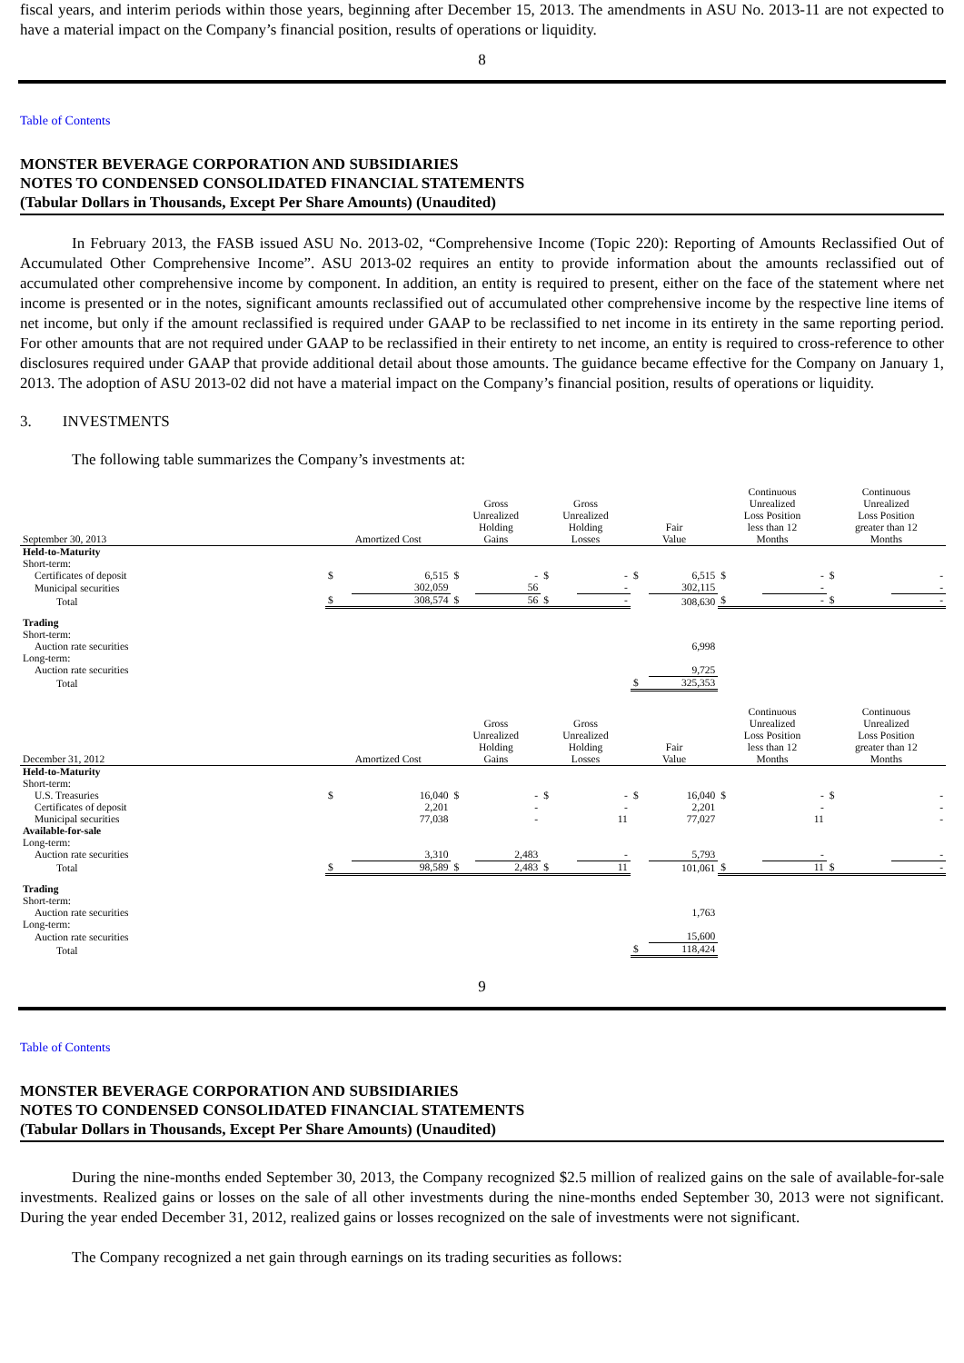fiscal years, and interim periods within those years, beginning after December 15, 2013. The amendments in ASU No. 2013-11 are not expected to have a material impact on the Company’s financial position, results of operations or liquidity.
8
Table of Contents
MONSTER BEVERAGE CORPORATION AND SUBSIDIARIES
NOTES TO CONDENSED CONSOLIDATED FINANCIAL STATEMENTS
(Tabular Dollars in Thousands, Except Per Share Amounts) (Unaudited)
In February 2013, the FASB issued ASU No. 2013-02, “Comprehensive Income (Topic 220): Reporting of Amounts Reclassified Out of Accumulated Other Comprehensive Income”. ASU 2013-02 requires an entity to provide information about the amounts reclassified out of accumulated other comprehensive income by component. In addition, an entity is required to present, either on the face of the statement where net income is presented or in the notes, significant amounts reclassified out of accumulated other comprehensive income by the respective line items of net income, but only if the amount reclassified is required under GAAP to be reclassified to net income in its entirety in the same reporting period. For other amounts that are not required under GAAP to be reclassified in their entirety to net income, an entity is required to cross-reference to other disclosures required under GAAP that provide additional detail about those amounts. The guidance became effective for the Company on January 1, 2013. The adoption of ASU 2013-02 did not have a material impact on the Company’s financial position, results of operations or liquidity.
3. INVESTMENTS
The following table summarizes the Company’s investments at:
| September 30, 2013 | Amortized Cost | | Gross Unrealized Holding Gains | | Gross Unrealized Holding Losses | | Fair Value | | Continuous Unrealized Loss Position less than 12 Months | | Continuous Unrealized Loss Position greater than 12 Months | |
| Held-to-Maturity | | | | | | | | | | | | |
| Short-term: | | | | | | | | | | | | |
| Certificates of deposit | $ | 6,515 | $ | - | $ | - | $ | 6,515 | $ | - | $ | - |
| Municipal securities | | 302,059 | | 56 | | - | | 302,115 | | - | | - |
| Total | $ | 308,574 | $ | 56 | $ | - | | 308,630 | $ | - | $ | - |
| Trading | | | | | | | | | | | | |
| Short-term: | | | | | | | | | | | | |
| Auction rate securities | | | | | | | | 6,998 | | | | |
| Long-term: | | | | | | | | | | | | |
| Auction rate securities | | | | | | | | 9,725 | | | | |
| Total | | | | | | | $ | 325,353 | | | | |
| December 31, 2012 | Amortized Cost | | Gross Unrealized Holding Gains | | Gross Unrealized Holding Losses | | Fair Value | | Continuous Unrealized Loss Position less than 12 Months | | Continuous Unrealized Loss Position greater than 12 Months | |
| Held-to-Maturity | | | | | | | | | | | | |
| Short-term: | | | | | | | | | | | | |
| U.S. Treasuries | $ | 16,040 | $ | - | $ | - | $ | 16,040 | $ | - | $ | - |
| Certificates of deposit | | 2,201 | | - | | - | | 2,201 | | - | | - |
| Municipal securities | | 77,038 | | - | | 11 | | 77,027 | | 11 | | - |
| Available-for-sale | | | | | | | | | | | | |
| Long-term: | | | | | | | | | | | | |
| Auction rate securities | | 3,310 | | 2,483 | | - | | 5,793 | | - | | - |
| Total | $ | 98,589 | $ | 2,483 | $ | 11 | | 101,061 | $ | 11 | $ | - |
| Trading | | | | | | | | | | | | |
| Short-term: | | | | | | | | | | | | |
| Auction rate securities | | | | | | | | 1,763 | | | | |
| Long-term: | | | | | | | | | | | | |
| Auction rate securities | | | | | | | | 15,600 | | | | |
| Total | | | | | | | $ | 118,424 | | | | |
9
Table of Contents
MONSTER BEVERAGE CORPORATION AND SUBSIDIARIES
NOTES TO CONDENSED CONSOLIDATED FINANCIAL STATEMENTS
(Tabular Dollars in Thousands, Except Per Share Amounts) (Unaudited)
During the nine-months ended September 30, 2013, the Company recognized $2.5 million of realized gains on the sale of available-for-sale investments. Realized gains or losses on the sale of all other investments during the nine-months ended September 30, 2013 were not significant. During the year ended December 31, 2012, realized gains or losses recognized on the sale of investments were not significant.
The Company recognized a net gain through earnings on its trading securities as follows: